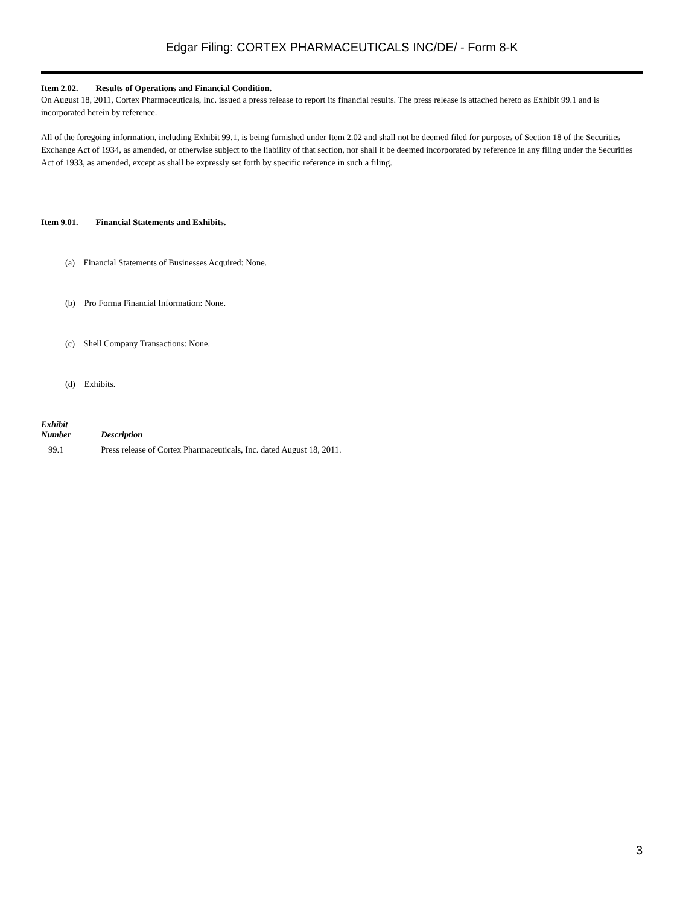Edgar Filing: CORTEX PHARMACEUTICALS INC/DE/ - Form 8-K
Item 2.02. Results of Operations and Financial Condition.
On August 18, 2011, Cortex Pharmaceuticals, Inc. issued a press release to report its financial results. The press release is attached hereto as Exhibit 99.1 and is incorporated herein by reference.
All of the foregoing information, including Exhibit 99.1, is being furnished under Item 2.02 and shall not be deemed filed for purposes of Section 18 of the Securities Exchange Act of 1934, as amended, or otherwise subject to the liability of that section, nor shall it be deemed incorporated by reference in any filing under the Securities Act of 1933, as amended, except as shall be expressly set forth by specific reference in such a filing.
Item 9.01. Financial Statements and Exhibits.
(a) Financial Statements of Businesses Acquired: None.
(b) Pro Forma Financial Information: None.
(c) Shell Company Transactions: None.
(d) Exhibits.
| Exhibit Number | Description |
| --- | --- |
| 99.1 | Press release of Cortex Pharmaceuticals, Inc. dated August 18, 2011. |
3